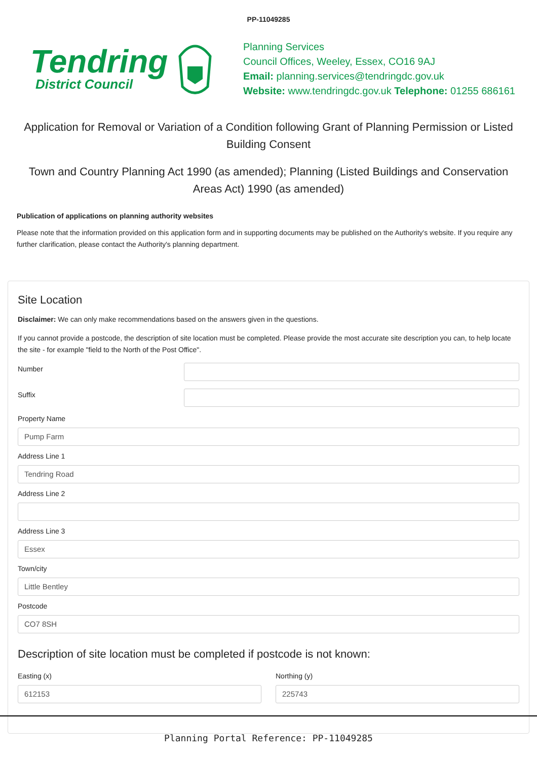PP-11049285
Tendring
District Council
Planning Services
Council Offices, Weeley, Essex, CO16 9AJ
Email: planning.services@tendringdc.gov.uk
Website: www.tendringdc.gov.uk Telephone: 01255 686161
Application for Removal or Variation of a Condition following Grant of Planning Permission or Listed Building Consent
Town and Country Planning Act 1990 (as amended); Planning (Listed Buildings and Conservation Areas Act) 1990 (as amended)
Publication of applications on planning authority websites
Please note that the information provided on this application form and in supporting documents may be published on the Authority's website. If you require any further clarification, please contact the Authority's planning department.
Site Location
Disclaimer: We can only make recommendations based on the answers given in the questions.
If you cannot provide a postcode, the description of site location must be completed. Please provide the most accurate site description you can, to help locate the site - for example "field to the North of the Post Office".
Number
Suffix
Property Name
Pump Farm
Address Line 1
Tendring Road
Address Line 2
Address Line 3
Essex
Town/city
Little Bentley
Postcode
CO7 8SH
Description of site location must be completed if postcode is not known:
Easting (x)
612153
Northing (y)
225743
Planning Portal Reference: PP-11049285